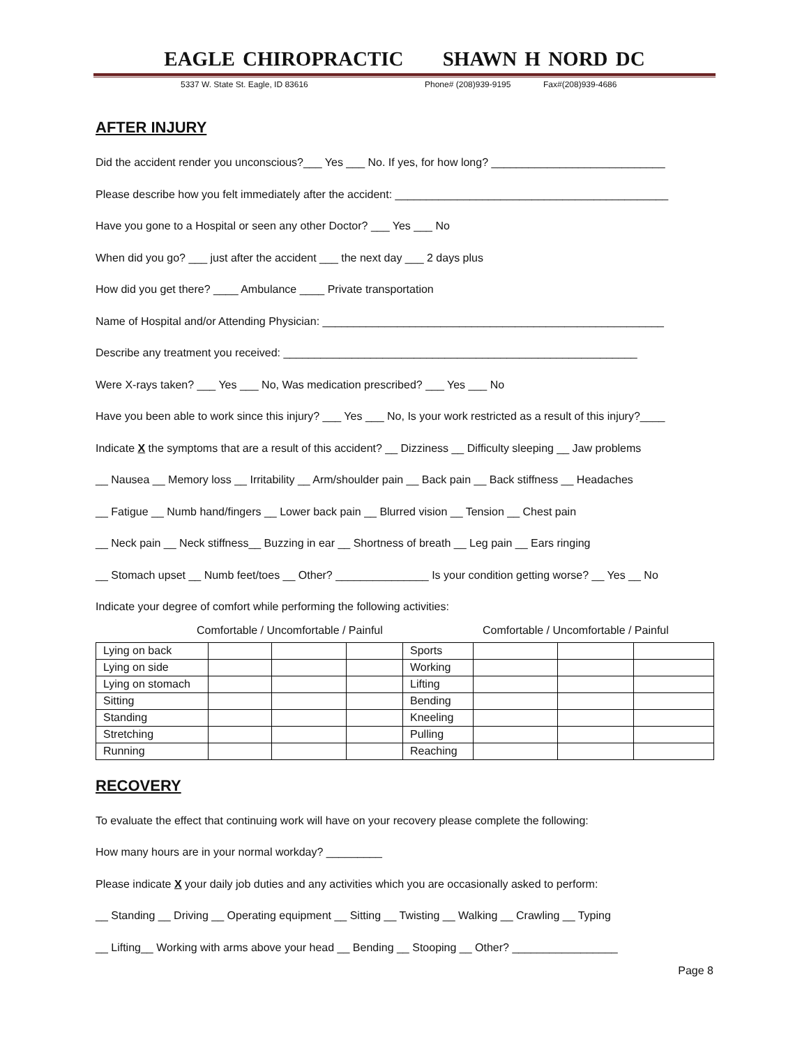EAGLE CHIROPRACTIC SHAWN H NORD DC
5337 W. State St. Eagle, ID 83616 Phone# (208)939-9195 Fax#(208)939-4686
AFTER INJURY
Did the accident render you unconscious?___ Yes ___ No. If yes, for how long? ____________________________
Please describe how you felt immediately after the accident: ____________________________________________
Have you gone to a Hospital or seen any other Doctor? ___ Yes ___ No
When did you go? ___ just after the accident ___ the next day ___ 2 days plus
How did you get there? ____ Ambulance ____ Private transportation
Name of Hospital and/or Attending Physician: _______________________________________________________
Describe any treatment you received: _________________________________________________________
Were X-rays taken? ___ Yes ___ No, Was medication prescribed? ___ Yes ___ No
Have you been able to work since this injury? ___ Yes ___ No, Is your work restricted as a result of this injury?____
Indicate X the symptoms that are a result of this accident? __ Dizziness __ Difficulty sleeping __ Jaw problems
__ Nausea __ Memory loss __ Irritability __ Arm/shoulder pain __ Back pain __ Back stiffness __ Headaches
__ Fatigue __ Numb hand/fingers __ Lower back pain __ Blurred vision __ Tension __ Chest pain
__ Neck pain __ Neck stiffness__ Buzzing in ear __ Shortness of breath __ Leg pain __ Ears ringing
__ Stomach upset __ Numb feet/toes __ Other? _______________ Is your condition getting worse? __ Yes __ No
Indicate your degree of comfort while performing the following activities:
Comfortable / Uncomfortable / Painful Comfortable / Uncomfortable / Painful
| Lying on back | | | | Sports | | | |
| Lying on side | | | | Working | | | |
| Lying on stomach | | | | Lifting | | | |
| Sitting | | | | Bending | | | |
| Standing | | | | Kneeling | | | |
| Stretching | | | | Pulling | | | |
| Running | | | | Reaching | | | |
RECOVERY
To evaluate the effect that continuing work will have on your recovery please complete the following:
How many hours are in your normal workday? _________
Please indicate X your daily job duties and any activities which you are occasionally asked to perform:
__ Standing __ Driving __ Operating equipment __ Sitting __ Twisting __ Walking __ Crawling __ Typing
__ Lifting__ Working with arms above your head __ Bending __ Stooping __ Other? _________________
Page 8